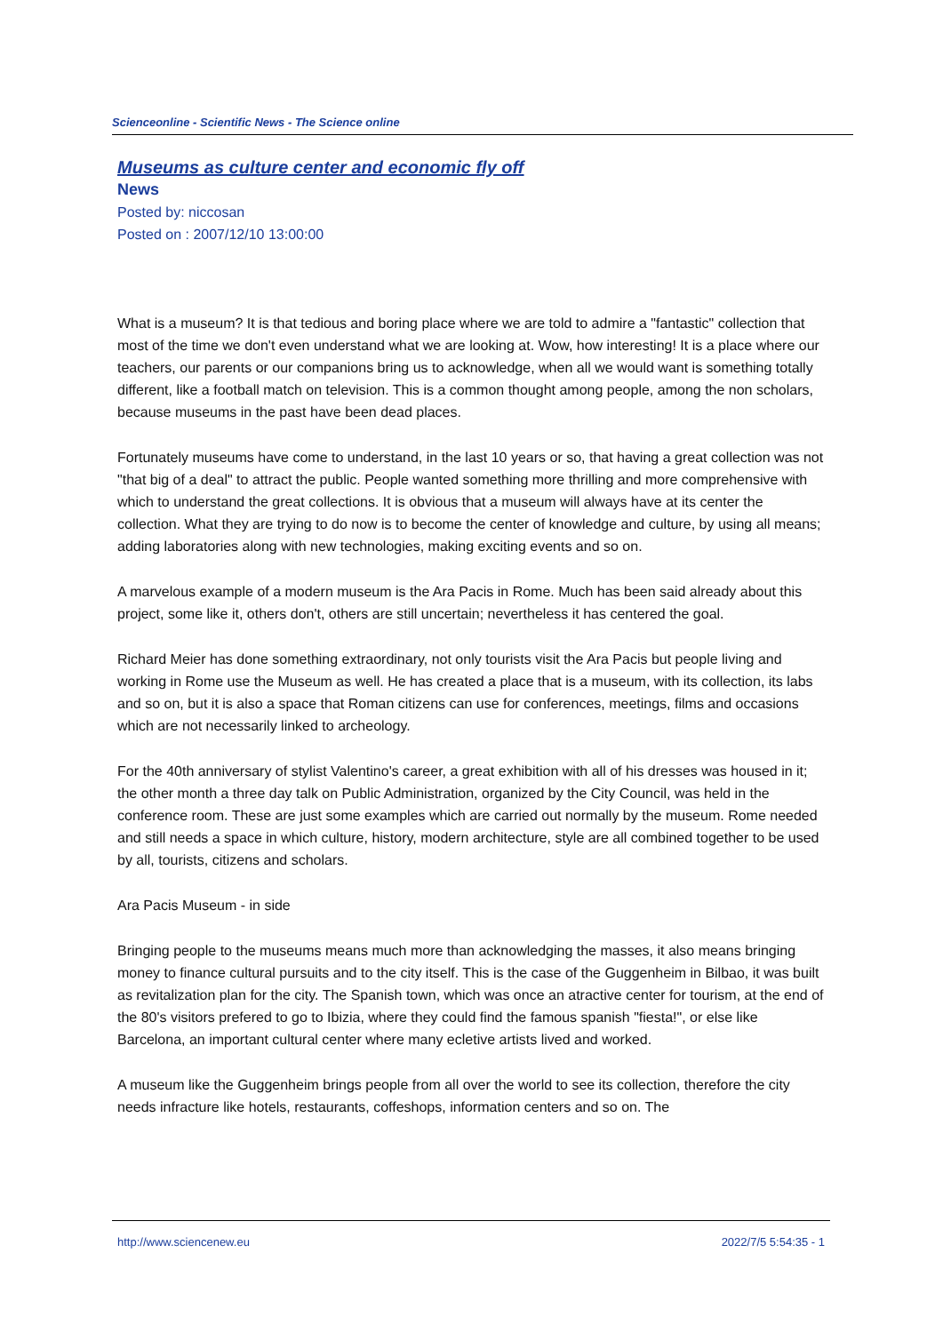Scienceonline - Scientific News - The Science online
Museums as culture center and economic fly off
News
Posted by: niccosan
Posted on : 2007/12/10 13:00:00
What is a museum? It is that tedious and boring place where we are told to admire a "fantastic" collection that most of the time we don't even understand what we are looking at. Wow, how interesting! It is a place where our teachers, our parents or our companions bring us to acknowledge, when all we would want is something totally different, like a football match on television. This is a common thought among people, among the non scholars, because museums in the past have been dead places.
Fortunately museums have come to understand, in the last 10 years or so, that having a great collection was not "that big of a deal" to attract the public. People wanted something more thrilling and more comprehensive with which to understand the great collections. It is obvious that a museum will always have at its center the collection. What they are trying to do now is to become the center of knowledge and culture, by using all means; adding laboratories along with new technologies, making exciting events and so on.
A marvelous example of a modern museum is the Ara Pacis in Rome. Much has been said already about this project, some like it, others don't, others are still uncertain; nevertheless it has centered the goal.
Richard Meier has done something extraordinary, not only tourists visit the Ara Pacis but people living and working in Rome use the Museum as well. He has created a place that is a museum, with its collection, its labs and so on, but it is also a space that Roman citizens can use for conferences, meetings, films and occasions which are not necessarily linked to archeology.
For the 40th anniversary of stylist Valentino's career, a great exhibition with all of his dresses was housed in it; the other month a three day talk on Public Administration, organized by the City Council, was held in the conference room. These are just some examples which are carried out normally by the museum. Rome needed and still needs a space in which culture, history, modern architecture, style are all combined together to be used by all, tourists, citizens and scholars.
Ara Pacis Museum - in side
Bringing people to the museums means much more than acknowledging the masses, it also means bringing money to finance cultural pursuits and to the city itself. This is the case of the Guggenheim in Bilbao, it was built as revitalization plan for the city. The Spanish town, which was once an atractive center for tourism, at the end of the 80's visitors prefered to go to Ibizia, where they could find the famous spanish "fiesta!", or else like Barcelona, an important cultural center where many ecletive artists lived and worked.
A museum like the Guggenheim brings people from all over the world to see its collection, therefore the city needs infracture like hotels, restaurants, coffeshops, information centers and so on. The
http://www.sciencenew.eu 2022/7/5 5:54:35 - 1